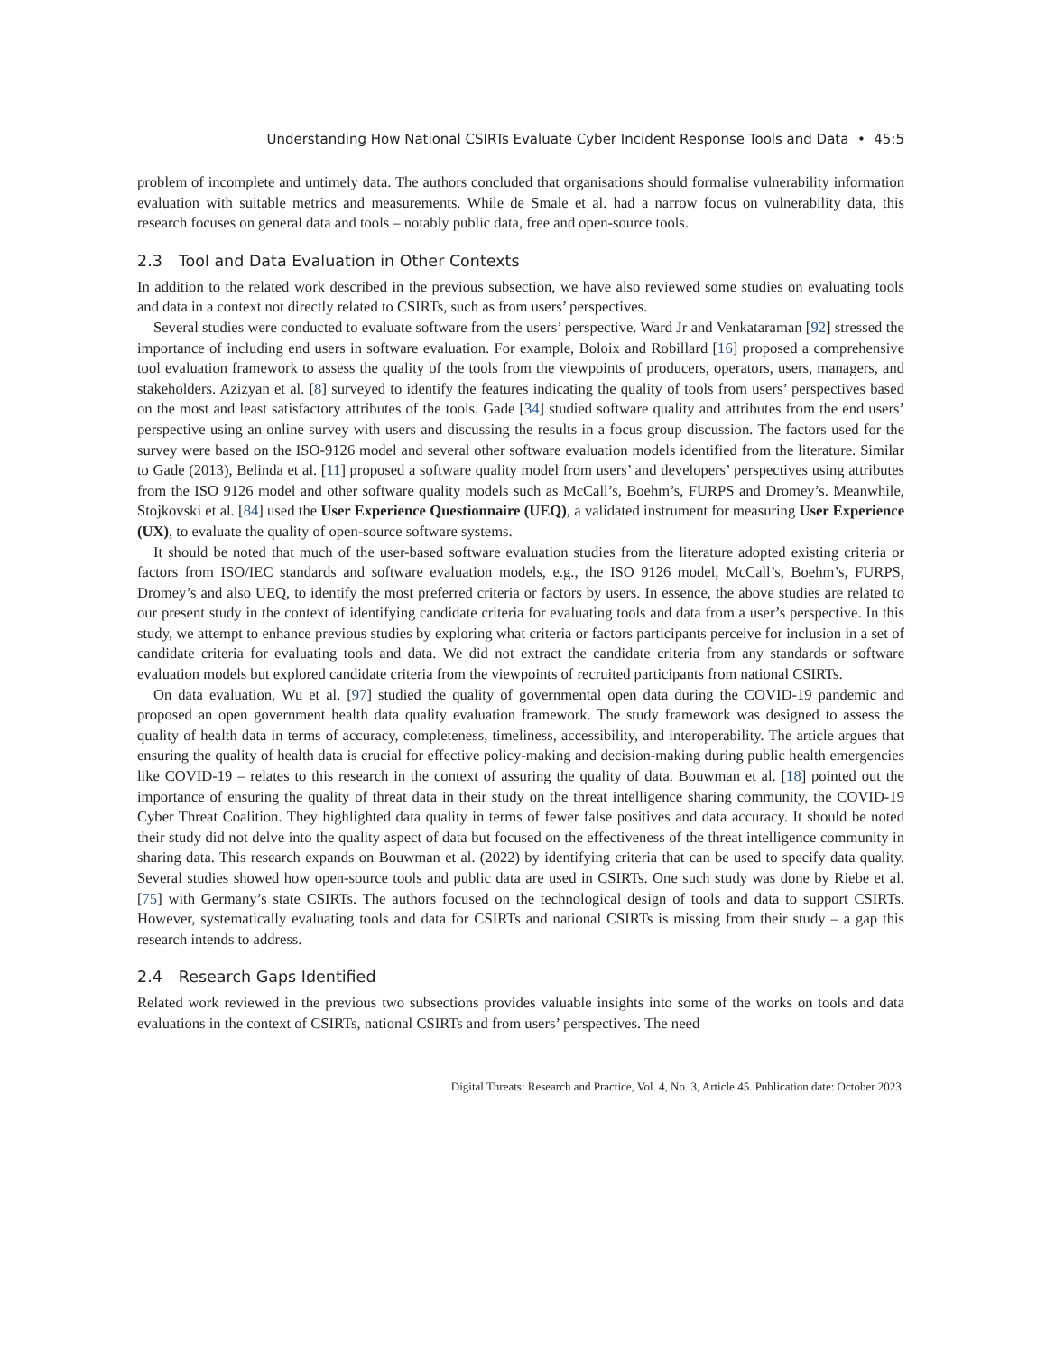Understanding How National CSIRTs Evaluate Cyber Incident Response Tools and Data • 45:5
problem of incomplete and untimely data. The authors concluded that organisations should formalise vulnerability information evaluation with suitable metrics and measurements. While de Smale et al. had a narrow focus on vulnerability data, this research focuses on general data and tools – notably public data, free and open-source tools.
2.3 Tool and Data Evaluation in Other Contexts
In addition to the related work described in the previous subsection, we have also reviewed some studies on evaluating tools and data in a context not directly related to CSIRTs, such as from users’ perspectives.
Several studies were conducted to evaluate software from the users’ perspective. Ward Jr and Venkataraman [92] stressed the importance of including end users in software evaluation. For example, Boloix and Robillard [16] proposed a comprehensive tool evaluation framework to assess the quality of the tools from the viewpoints of producers, operators, users, managers, and stakeholders. Azizyan et al. [8] surveyed to identify the features indicating the quality of tools from users’ perspectives based on the most and least satisfactory attributes of the tools. Gade [34] studied software quality and attributes from the end users’ perspective using an online survey with users and discussing the results in a focus group discussion. The factors used for the survey were based on the ISO-9126 model and several other software evaluation models identified from the literature. Similar to Gade (2013), Belinda et al. [11] proposed a software quality model from users’ and developers’ perspectives using attributes from the ISO 9126 model and other software quality models such as McCall’s, Boehm’s, FURPS and Dromey’s. Meanwhile, Stojkovski et al. [84] used the User Experience Questionnaire (UEQ), a validated instrument for measuring User Experience (UX), to evaluate the quality of open-source software systems.
It should be noted that much of the user-based software evaluation studies from the literature adopted existing criteria or factors from ISO/IEC standards and software evaluation models, e.g., the ISO 9126 model, McCall’s, Boehm’s, FURPS, Dromey’s and also UEQ, to identify the most preferred criteria or factors by users. In essence, the above studies are related to our present study in the context of identifying candidate criteria for evaluating tools and data from a user’s perspective. In this study, we attempt to enhance previous studies by exploring what criteria or factors participants perceive for inclusion in a set of candidate criteria for evaluating tools and data. We did not extract the candidate criteria from any standards or software evaluation models but explored candidate criteria from the viewpoints of recruited participants from national CSIRTs.
On data evaluation, Wu et al. [97] studied the quality of governmental open data during the COVID-19 pandemic and proposed an open government health data quality evaluation framework. The study framework was designed to assess the quality of health data in terms of accuracy, completeness, timeliness, accessibility, and interoperability. The article argues that ensuring the quality of health data is crucial for effective policy-making and decision-making during public health emergencies like COVID-19 – relates to this research in the context of assuring the quality of data. Bouwman et al. [18] pointed out the importance of ensuring the quality of threat data in their study on the threat intelligence sharing community, the COVID-19 Cyber Threat Coalition. They highlighted data quality in terms of fewer false positives and data accuracy. It should be noted their study did not delve into the quality aspect of data but focused on the effectiveness of the threat intelligence community in sharing data. This research expands on Bouwman et al. (2022) by identifying criteria that can be used to specify data quality. Several studies showed how open-source tools and public data are used in CSIRTs. One such study was done by Riebe et al. [75] with Germany’s state CSIRTs. The authors focused on the technological design of tools and data to support CSIRTs. However, systematically evaluating tools and data for CSIRTs and national CSIRTs is missing from their study – a gap this research intends to address.
2.4 Research Gaps Identified
Related work reviewed in the previous two subsections provides valuable insights into some of the works on tools and data evaluations in the context of CSIRTs, national CSIRTs and from users’ perspectives. The need
Digital Threats: Research and Practice, Vol. 4, No. 3, Article 45. Publication date: October 2023.